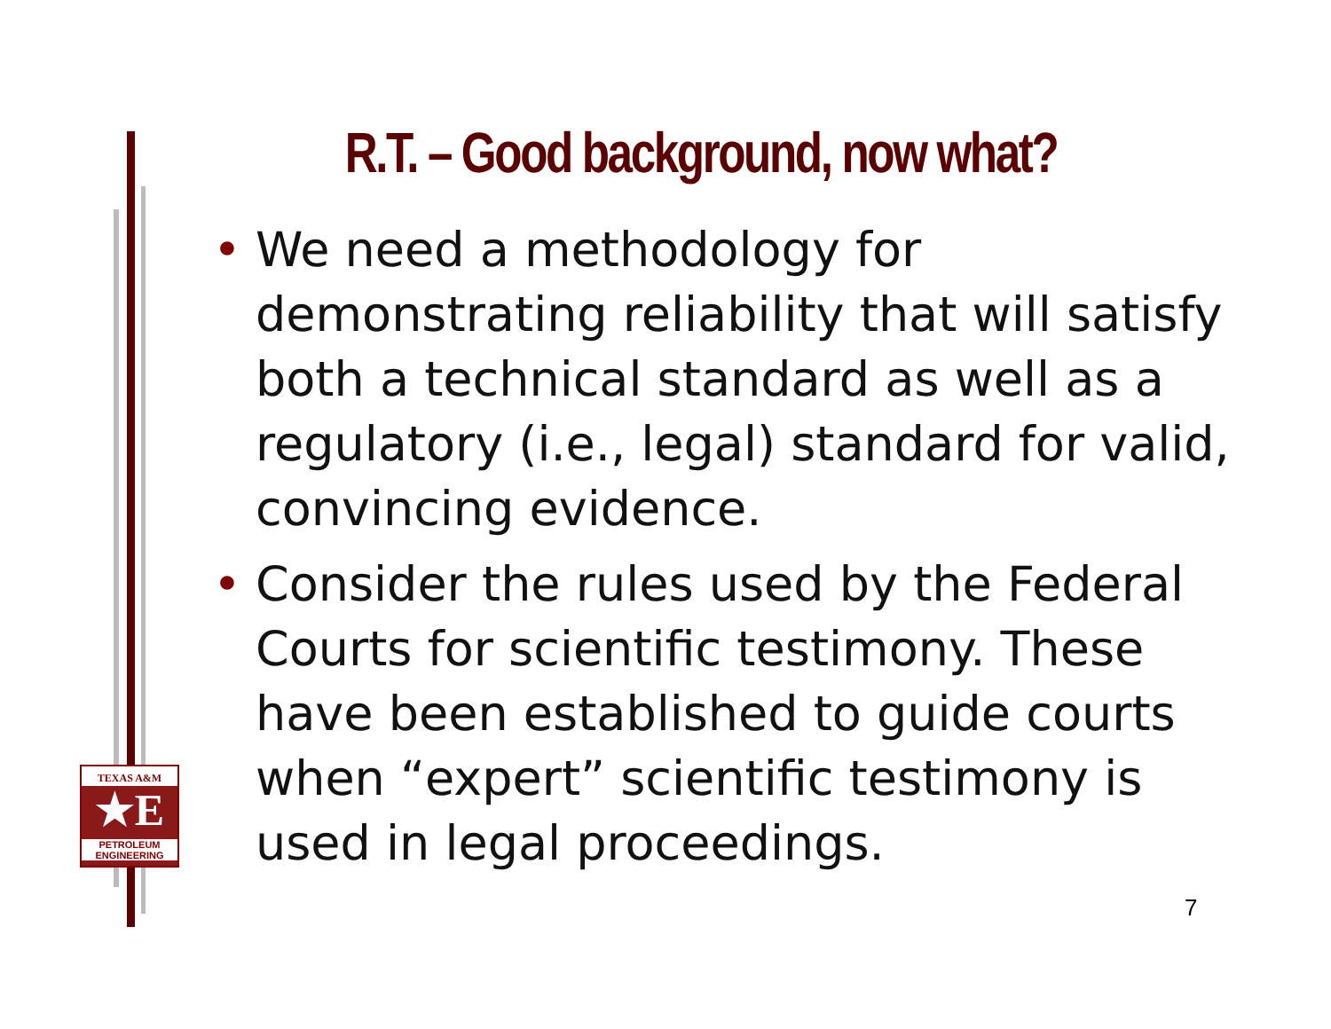R.T. – Good background, now what?
• We need a methodology for demonstrating reliability that will satisfy both a technical standard as well as a regulatory (i.e., legal) standard for valid, convincing evidence.
• Consider the rules used by the Federal Courts for scientific testimony. These have been established to guide courts when “expert” scientific testimony is used in legal proceedings.
TEXAS A&M
★E
PETROLEUM
ENGINEERING
7